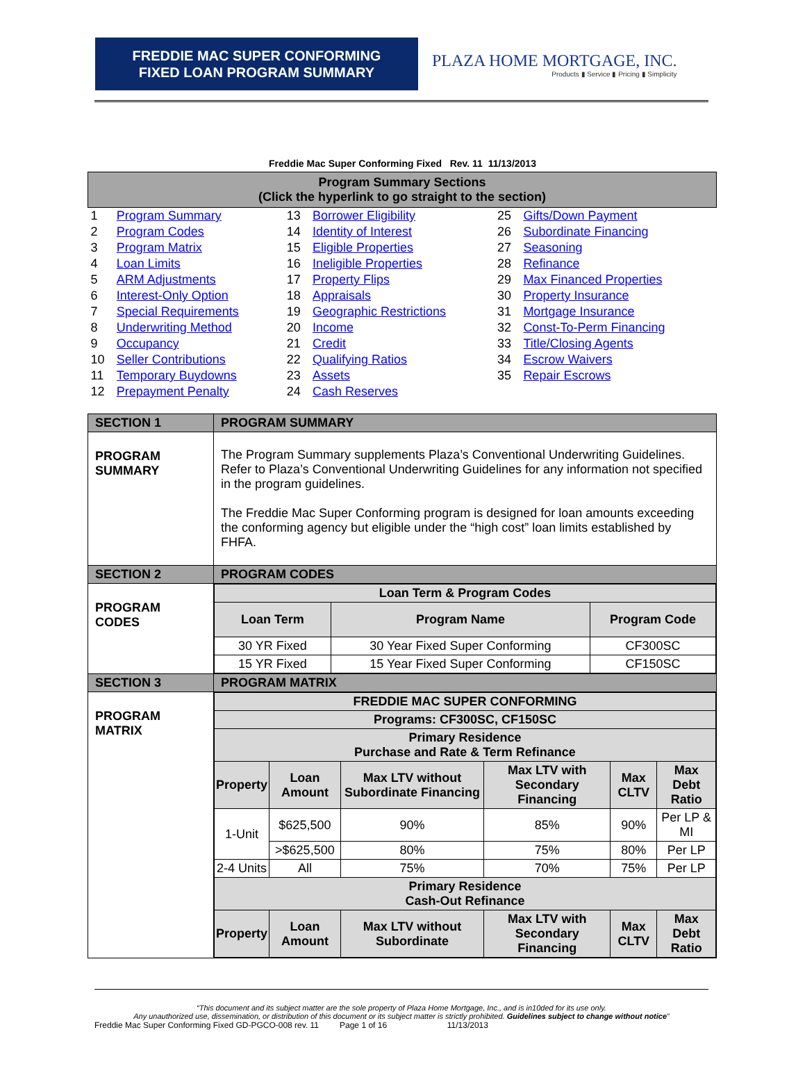FREDDIE MAC SUPER CONFORMING
FIXED LOAN PROGRAM SUMMARY
PLAZA HOME MORTGAGE, INC.
Products ▮ Service ▮ Pricing ▮ Simplicity
Freddie Mac Super Conforming Fixed Rev. 11 11/13/2013
| Program Summary Sections (Click the hyperlink to go straight to the section) | | | | | |
| --- | --- | --- | --- | --- | --- |
| 1 | Program Summary | 13 | Borrower Eligibility | 25 | Gifts/Down Payment |
| 2 | Program Codes | 14 | Identity of Interest | 26 | Subordinate Financing |
| 3 | Program Matrix | 15 | Eligible Properties | 27 | Seasoning |
| 4 | Loan Limits | 16 | Ineligible Properties | 28 | Refinance |
| 5 | ARM Adjustments | 17 | Property Flips | 29 | Max Financed Properties |
| 6 | Interest-Only Option | 18 | Appraisals | 30 | Property Insurance |
| 7 | Special Requirements | 19 | Geographic Restrictions | 31 | Mortgage Insurance |
| 8 | Underwriting Method | 20 | Income | 32 | Const-To-Perm Financing |
| 9 | Occupancy | 21 | Credit | 33 | Title/Closing Agents |
| 10 | Seller Contributions | 22 | Qualifying Ratios | 34 | Escrow Waivers |
| 11 | Temporary Buydowns | 23 | Assets | 35 | Repair Escrows |
| 12 | Prepayment Penalty | 24 | Cash Reserves | | |
| SECTION 1 | PROGRAM SUMMARY |
| PROGRAM SUMMARY | The Program Summary supplements Plaza’s Conventional Underwriting Guidelines. Refer to Plaza’s Conventional Underwriting Guidelines for any information not specified in the program guidelines. The Freddie Mac Super Conforming program is designed for loan amounts exceeding the conforming agency but eligible under the “high cost” loan limits established by FHFA. |
| SECTION 2 | PROGRAM CODES |
| PROGRAM CODES | / Loan Term & Program Codes / / / / --- / --- / --- / / Loan Term / Program Name / Program Code / / 30 YR Fixed / 30 Year Fixed Super Conforming / CF300SC / / 15 YR Fixed / 15 Year Fixed Super Conforming / CF150SC / |
| SECTION 3 | PROGRAM MATRIX |
| PROGRAM MATRIX | / FREDDIE MAC SUPER CONFORMING / / / / / / / --- / --- / --- / --- / --- / --- / / Programs: CF300SC, CF150SC / / / / / / / Primary Residence Purchase and Rate & Term Refinance / / / / / / / Property / Loan Amount / Max LTV without Subordinate Financing / Max LTV with Secondary Financing / Max CLTV / Max Debt Ratio / / 1-Unit / $625,500 / 90% / 85% / 90% / Per LP & MI / / / >$625,500 / 80% / 75% / 80% / Per LP / / 2-4 Units / All / 75% / 70% / 75% / Per LP / / Primary Residence Cash-Out Refinance / / / / / / / Property / Loan Amount / Max LTV without Subordinate / Max LTV with Secondary Financing / Max CLTV / Max Debt Ratio / |
“This document and its subject matter are the sole property of Plaza Home Mortgage, Inc., and is in10ded for its use only.
Any unauthorized use, dissemination, or distribution of this document or its subject matter is strictly prohibited. Guidelines subject to change without notice”
Freddie Mac Super Conforming Fixed GD-PGCO-008 rev. 11 Page 1 of 16 11/13/2013